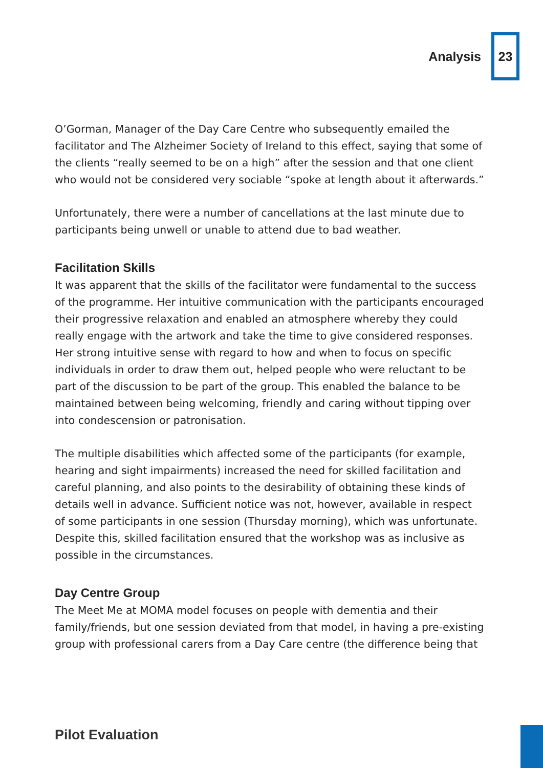Analysis 23
O’Gorman, Manager of the Day Care Centre who subsequently emailed the facilitator and The Alzheimer Society of Ireland to this effect, saying that some of the clients “really seemed to be on a high” after the session and that one client who would not be considered very sociable “spoke at length about it afterwards.”
Unfortunately, there were a number of cancellations at the last minute due to participants being unwell or unable to attend due to bad weather.
Facilitation Skills
It was apparent that the skills of the facilitator were fundamental to the success of the programme. Her intuitive communication with the participants encouraged their progressive relaxation and enabled an atmosphere whereby they could really engage with the artwork and take the time to give considered responses. Her strong intuitive sense with regard to how and when to focus on specific individuals in order to draw them out, helped people who were reluctant to be part of the discussion to be part of the group. This enabled the balance to be maintained between being welcoming, friendly and caring without tipping over into condescension or patronisation.
The multiple disabilities which affected some of the participants (for example, hearing and sight impairments) increased the need for skilled facilitation and careful planning, and also points to the desirability of obtaining these kinds of details well in advance. Sufficient notice was not, however, available in respect of some participants in one session (Thursday morning), which was unfortunate. Despite this, skilled facilitation ensured that the workshop was as inclusive as possible in the circumstances.
Day Centre Group
The Meet Me at MOMA model focuses on people with dementia and their family/friends, but one session deviated from that model, in having a pre-existing group with professional carers from a Day Care centre (the difference being that
Pilot Evaluation